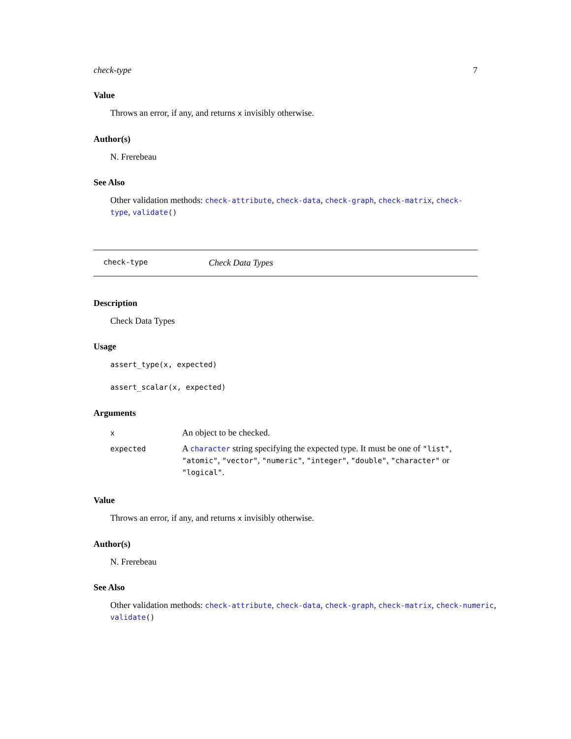check-type 7
Value
Throws an error, if any, and returns x invisibly otherwise.
Author(s)
N. Frerebeau
See Also
Other validation methods: check-attribute, check-data, check-graph, check-matrix, check-type, validate()
check-type Check Data Types
Description
Check Data Types
Usage
assert_type(x, expected)
assert_scalar(x, expected)
Arguments
| x | An object to be checked. |
| expected | A character string specifying the expected type. It must be one of "list" , "atomic" , "vector" , "numeric" , "integer" , "double" , "character" or "logical" . |
Value
Throws an error, if any, and returns x invisibly otherwise.
Author(s)
N. Frerebeau
See Also
Other validation methods: check-attribute, check-data, check-graph, check-matrix, check-numeric, validate()